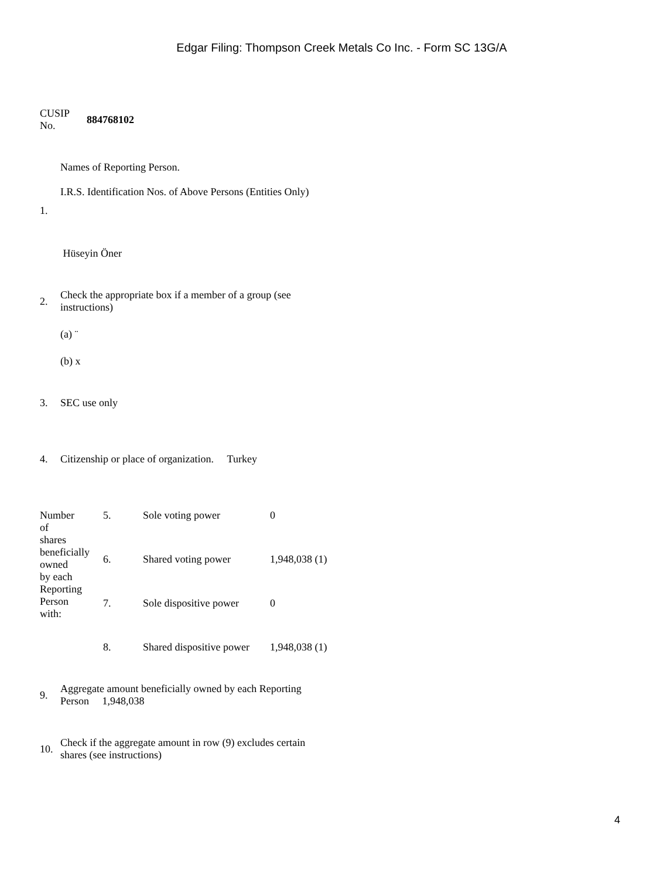Edgar Filing: Thompson Creek Metals Co Inc. - Form SC 13G/A
| CUSIP No. | 884768102 |
| 1. | Names of Reporting Person. I.R.S. Identification Nos. of Above Persons (Entities Only) Hüseyin Öner |
| 2. | Check the appropriate box if a member of a group (see instructions) |
| | (a) ¨ |
| | (b) x |
| 3. | SEC use only |
| 4. | Citizenship or place of organization. Turkey |
| Number of shares beneficially owned by each Reporting Person with: | 5. | Sole voting power | 0 |
| | 6. | Shared voting power | 1,948,038 (1) |
| | 7. | Sole dispositive power | 0 |
| | 8. | Shared dispositive power | 1,948,038 (1) |
| 9. | Aggregate amount beneficially owned by each Reporting Person 1,948,038 |
| 10. | Check if the aggregate amount in row (9) excludes certain shares (see instructions) |
4